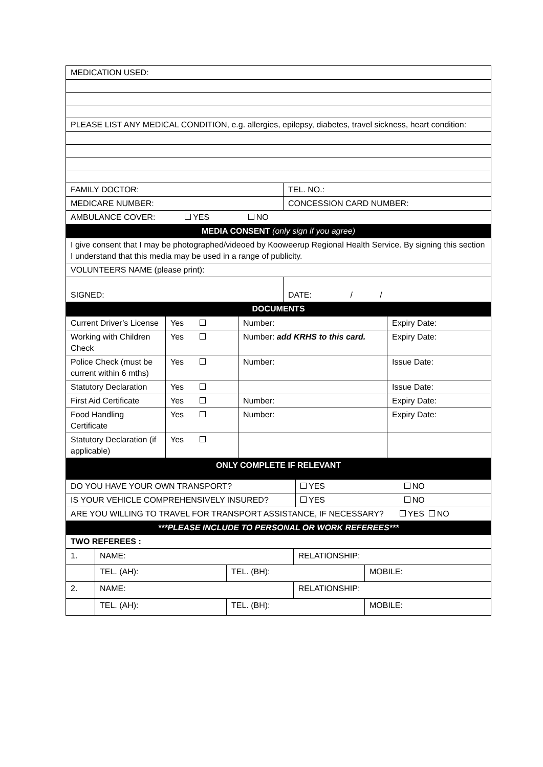| MEDICATION USED: | |
| PLEASE LIST ANY MEDICAL CONDITION, e.g. allergies, epilepsy, diabetes, travel sickness, heart condition: | |
| FAMILY DOCTOR: | TEL. NO.: |
| MEDICARE NUMBER: | CONCESSION CARD NUMBER: |
| AMBULANCE COVER: YES NO | |
| MEDIA CONSENT (only sign if you agree) | |
| I give consent that I may be photographed/videoed by Kooweerup Regional Health Service. By signing this section I understand that this media may be used in a range of publicity. | |
| VOLUNTEERS NAME (please print): | |
| SIGNED: | DATE: / / |
| DOCUMENTS | |
| Current Driver’s License | Yes | Number: | Expiry Date: |
| Working with Children Check | Yes | Number: add KRHS to this card. | Expiry Date: |
| Police Check (must be current within 6 mths) | Yes | Number: | Issue Date: |
| Statutory Declaration | Yes | | Issue Date: |
| First Aid Certificate | Yes | Number: | Expiry Date: |
| Food Handling Certificate | Yes | Number: | Expiry Date: |
| Statutory Declaration (if applicable) | Yes | | |
| ONLY COMPLETE IF RELEVANT | | |
| --- | --- | --- |
| DO YOU HAVE YOUR OWN TRANSPORT? | YES | NO |
| IS YOUR VEHICLE COMPREHENSIVELY INSURED? | YES | NO |
| ARE YOU WILLING TO TRAVEL FOR TRANSPORT ASSISTANCE, IF NECESSARY? YES NO | | |
| ***PLEASE INCLUDE TO PERSONAL OR WORK REFEREES*** | | |
| TWO REFEREES : | | |
| 1. | NAME: | | RELATIONSHIP: | |
| | TEL. (AH): | TEL. (BH): | | MOBILE: |
| 2. | NAME: | | RELATIONSHIP: | |
| | TEL. (AH): | TEL. (BH): | | MOBILE: |